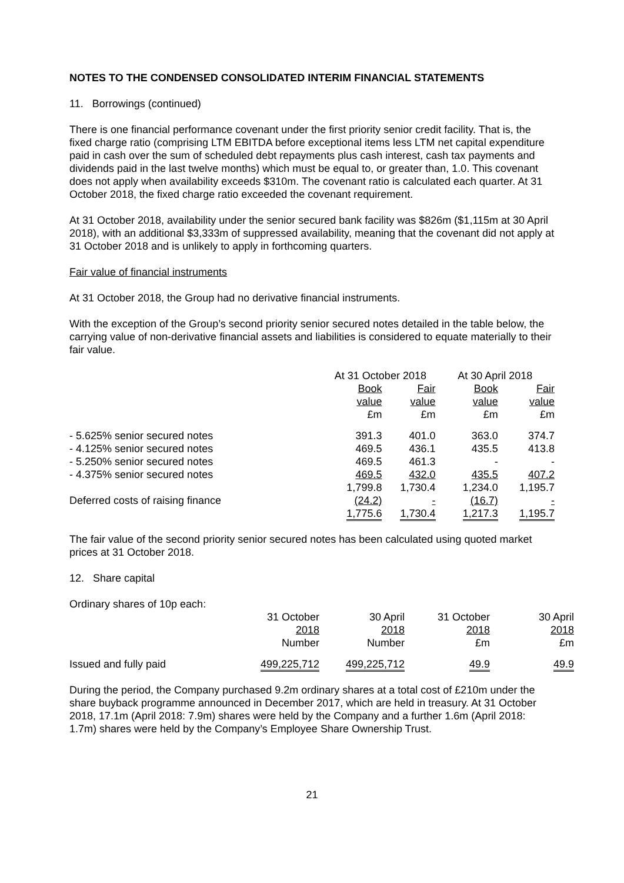NOTES TO THE CONDENSED CONSOLIDATED INTERIM FINANCIAL STATEMENTS
11. Borrowings (continued)
There is one financial performance covenant under the first priority senior credit facility. That is, the fixed charge ratio (comprising LTM EBITDA before exceptional items less LTM net capital expenditure paid in cash over the sum of scheduled debt repayments plus cash interest, cash tax payments and dividends paid in the last twelve months) which must be equal to, or greater than, 1.0. This covenant does not apply when availability exceeds $310m. The covenant ratio is calculated each quarter. At 31 October 2018, the fixed charge ratio exceeded the covenant requirement.
At 31 October 2018, availability under the senior secured bank facility was $826m ($1,115m at 30 April 2018), with an additional $3,333m of suppressed availability, meaning that the covenant did not apply at 31 October 2018 and is unlikely to apply in forthcoming quarters.
Fair value of financial instruments
At 31 October 2018, the Group had no derivative financial instruments.
With the exception of the Group’s second priority senior secured notes detailed in the table below, the carrying value of non-derivative financial assets and liabilities is considered to equate materially to their fair value.
| | At 31 October 2018 | | At 30 April 2018 | |
| --- | --- | --- | --- | --- |
| | Book value £m | Fair value £m | Book value £m | Fair value £m |
| - 5.625% senior secured notes | 391.3 | 401.0 | 363.0 | 374.7 |
| - 4.125% senior secured notes | 469.5 | 436.1 | 435.5 | 413.8 |
| - 5.250% senior secured notes | 469.5 | 461.3 | - | - |
| - 4.375% senior secured notes | 469.5 | 432.0 | 435.5 | 407.2 |
| | 1,799.8 | 1,730.4 | 1,234.0 | 1,195.7 |
| Deferred costs of raising finance | (24.2) | - | (16.7) | - |
| | 1,775.6 | 1,730.4 | 1,217.3 | 1,195.7 |
The fair value of the second priority senior secured notes has been calculated using quoted market prices at 31 October 2018.
12. Share capital
Ordinary shares of 10p each:
| | 31 October 2018 Number | 30 April 2018 Number | 31 October 2018 £m | 30 April 2018 £m |
| --- | --- | --- | --- | --- |
| Issued and fully paid | 499,225,712 | 499,225,712 | 49.9 | 49.9 |
During the period, the Company purchased 9.2m ordinary shares at a total cost of £210m under the share buyback programme announced in December 2017, which are held in treasury. At 31 October 2018, 17.1m (April 2018: 7.9m) shares were held by the Company and a further 1.6m (April 2018: 1.7m) shares were held by the Company’s Employee Share Ownership Trust.
21